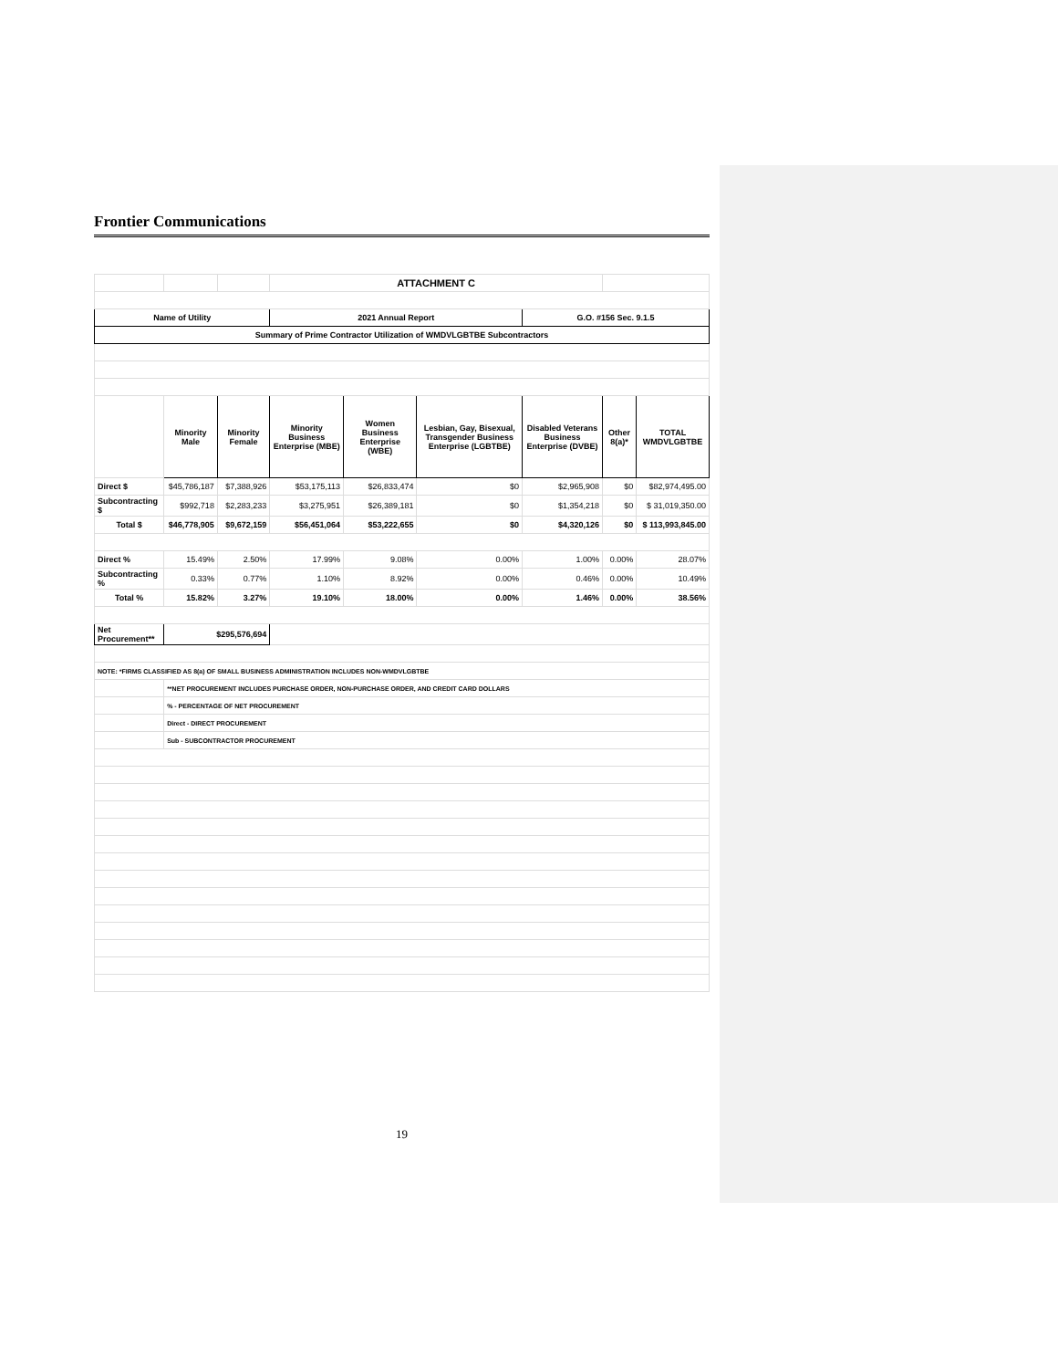Frontier Communications
| | | | ATTACHMENT C | | | | | |
| Name of Utility | | | 2021 Annual Report | | | G.O. #156 Sec. 9.1.5 | | |
| Summary of Prime Contractor Utilization of WMDVLGBTBE Subcontractors | | | | | | | | |
| | Minority Male | Minority Female | Minority Business Enterprise (MBE) | Women Business Enterprise (WBE) | Lesbian, Gay, Bisexual, Transgender Business Enterprise (LGBTBE) | Disabled Veterans Business Enterprise (DVBE) | Other 8(a)* | TOTAL WMDVLGBTBE |
| Direct $ | $45,786,187 | $7,388,926 | $53,175,113 | $26,833,474 | $0 | $2,965,908 | $0 | $82,974,495.00 |
| Subcontracting $ | $992,718 | $2,283,233 | $3,275,951 | $26,389,181 | $0 | $1,354,218 | $0 | $ 31,019,350.00 |
| Total $ | $46,778,905 | $9,672,159 | $56,451,064 | $53,222,655 | $0 | $4,320,126 | $0 | $ 113,993,845.00 |
| Direct % | 15.49% | 2.50% | 17.99% | 9.08% | 0.00% | 1.00% | 0.00% | 28.07% |
| Subcontracting % | 0.33% | 0.77% | 1.10% | 8.92% | 0.00% | 0.46% | 0.00% | 10.49% |
| Total % | 15.82% | 3.27% | 19.10% | 18.00% | 0.00% | 1.46% | 0.00% | 38.56% |
| Net Procurement** | $295,576,694 | | | | | | | |
| NOTE: *FIRMS CLASSIFIED AS 8(a) OF SMALL BUSINESS ADMINISTRATION INCLUDES NON-WMDVLGBTBE | | | | | | | | |
| | **NET PROCUREMENT INCLUDES PURCHASE ORDER, NON-PURCHASE ORDER, AND CREDIT CARD DOLLARS | | | | | | | |
| | % - PERCENTAGE OF NET PROCUREMENT | | | | | | | |
| | Direct - DIRECT PROCUREMENT | | | | | | | |
| | Sub - SUBCONTRACTOR PROCUREMENT | | | | | | | |
19